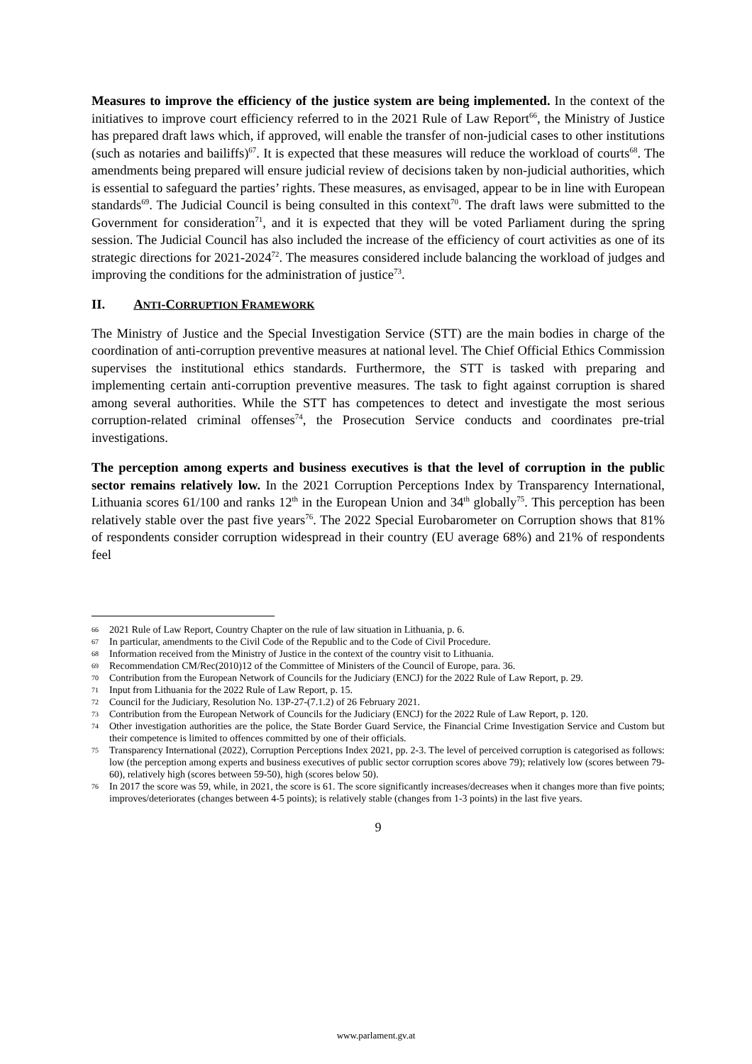Measures to improve the efficiency of the justice system are being implemented. In the context of the initiatives to improve court efficiency referred to in the 2021 Rule of Law Report<sup>66</sup>, the Ministry of Justice has prepared draft laws which, if approved, will enable the transfer of non-judicial cases to other institutions (such as notaries and bailiffs)<sup>67</sup>. It is expected that these measures will reduce the workload of courts<sup>68</sup>. The amendments being prepared will ensure judicial review of decisions taken by non-judicial authorities, which is essential to safeguard the parties’ rights. These measures, as envisaged, appear to be in line with European standards<sup>69</sup>. The Judicial Council is being consulted in this context<sup>70</sup>. The draft laws were submitted to the Government for consideration<sup>71</sup>, and it is expected that they will be voted Parliament during the spring session. The Judicial Council has also included the increase of the efficiency of court activities as one of its strategic directions for 2021-2024<sup>72</sup>. The measures considered include balancing the workload of judges and improving the conditions for the administration of justice<sup>73</sup>.
II. ANTI-CORRUPTION FRAMEWORK
The Ministry of Justice and the Special Investigation Service (STT) are the main bodies in charge of the coordination of anti-corruption preventive measures at national level. The Chief Official Ethics Commission supervises the institutional ethics standards. Furthermore, the STT is tasked with preparing and implementing certain anti-corruption preventive measures. The task to fight against corruption is shared among several authorities. While the STT has competences to detect and investigate the most serious corruption-related criminal offenses<sup>74</sup>, the Prosecution Service conducts and coordinates pre-trial investigations.
The perception among experts and business executives is that the level of corruption in the public sector remains relatively low. In the 2021 Corruption Perceptions Index by Transparency International, Lithuania scores 61/100 and ranks 12<sup>th</sup> in the European Union and 34<sup>th</sup> globally<sup>75</sup>. This perception has been relatively stable over the past five years<sup>76</sup>. The 2022 Special Eurobarometer on Corruption shows that 81% of respondents consider corruption widespread in their country (EU average 68%) and 21% of respondents feel
66 2021 Rule of Law Report, Country Chapter on the rule of law situation in Lithuania, p. 6.
67 In particular, amendments to the Civil Code of the Republic and to the Code of Civil Procedure.
68 Information received from the Ministry of Justice in the context of the country visit to Lithuania.
69 Recommendation CM/Rec(2010)12 of the Committee of Ministers of the Council of Europe, para. 36.
70 Contribution from the European Network of Councils for the Judiciary (ENCJ) for the 2022 Rule of Law Report, p. 29.
71 Input from Lithuania for the 2022 Rule of Law Report, p. 15.
72 Council for the Judiciary, Resolution No. 13P-27-(7.1.2) of 26 February 2021.
73 Contribution from the European Network of Councils for the Judiciary (ENCJ) for the 2022 Rule of Law Report, p. 120.
74 Other investigation authorities are the police, the State Border Guard Service, the Financial Crime Investigation Service and Custom but their competence is limited to offences committed by one of their officials.
75 Transparency International (2022), Corruption Perceptions Index 2021, pp. 2-3. The level of perceived corruption is categorised as follows: low (the perception among experts and business executives of public sector corruption scores above 79); relatively low (scores between 79-60), relatively high (scores between 59-50), high (scores below 50).
76 In 2017 the score was 59, while, in 2021, the score is 61. The score significantly increases/decreases when it changes more than five points; improves/deteriorates (changes between 4-5 points); is relatively stable (changes from 1-3 points) in the last five years.
9
www.parlament.gv.at